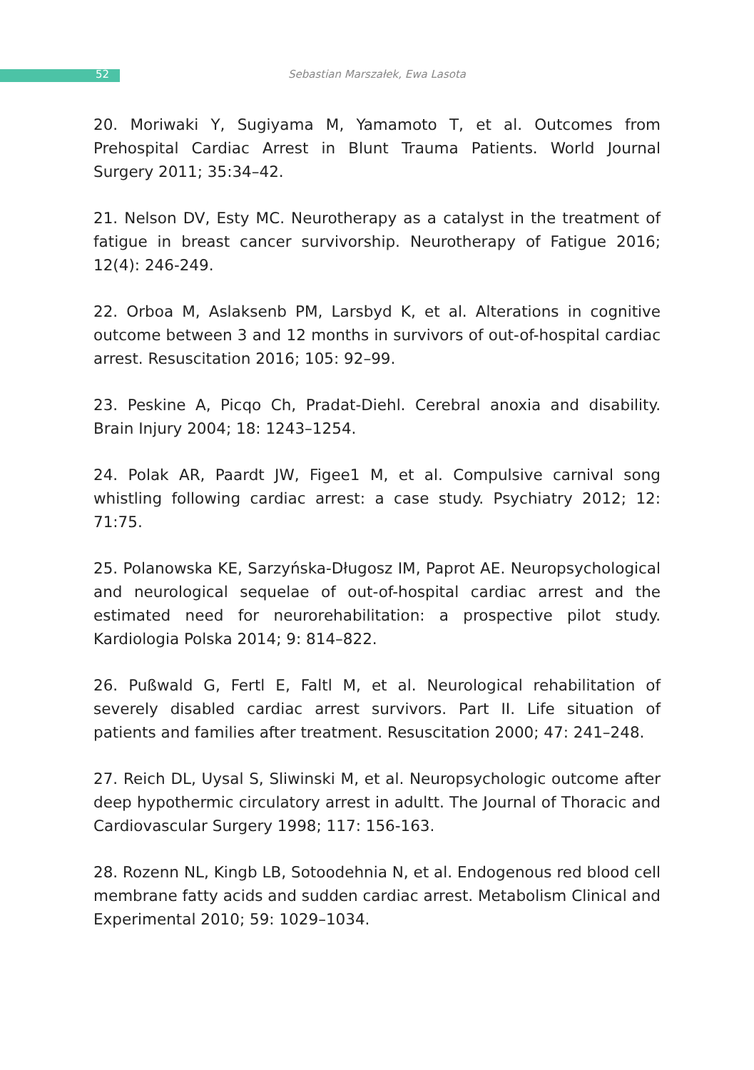52
Sebastian Marszałek, Ewa Lasota
20. Moriwaki Y, Sugiyama M, Yamamoto T, et al. Outcomes from Prehospital Cardiac Arrest in Blunt Trauma Patients. World Journal Surgery 2011; 35:34–42.
21. Nelson DV, Esty MC. Neurotherapy as a catalyst in the treatment of fatigue in breast cancer survivorship. Neurotherapy of Fatigue 2016; 12(4): 246-249.
22. Orboa M, Aslaksenb PM, Larsbyd K, et al. Alterations in cognitive outcome between 3 and 12 months in survivors of out-of-hospital cardiac arrest. Resuscitation 2016; 105: 92–99.
23. Peskine A, Picqo Ch, Pradat-Diehl. Cerebral anoxia and disability. Brain Injury 2004; 18: 1243–1254.
24. Polak AR, Paardt JW, Figee1 M, et al. Compulsive carnival song whistling following cardiac arrest: a case study. Psychiatry 2012; 12: 71:75.
25. Polanowska KE, Sarzyńska-Długosz IM, Paprot AE. Neuropsychological and neurological sequelae of out-of-hospital cardiac arrest and the estimated need for neurorehabilitation: a prospective pilot study. Kardiologia Polska 2014; 9: 814–822.
26. Pußwald G, Fertl E, Faltl M, et al. Neurological rehabilitation of severely disabled cardiac arrest survivors. Part II. Life situation of patients and families after treatment. Resuscitation 2000; 47: 241–248.
27. Reich DL, Uysal S, Sliwinski M, et al. Neuropsychologic outcome after deep hypothermic circulatory arrest in adultt. The Journal of Thoracic and Cardiovascular Surgery 1998; 117: 156-163.
28. Rozenn NL, Kingb LB, Sotoodehnia N, et al. Endogenous red blood cell membrane fatty acids and sudden cardiac arrest. Metabolism Clinical and Experimental 2010; 59: 1029–1034.